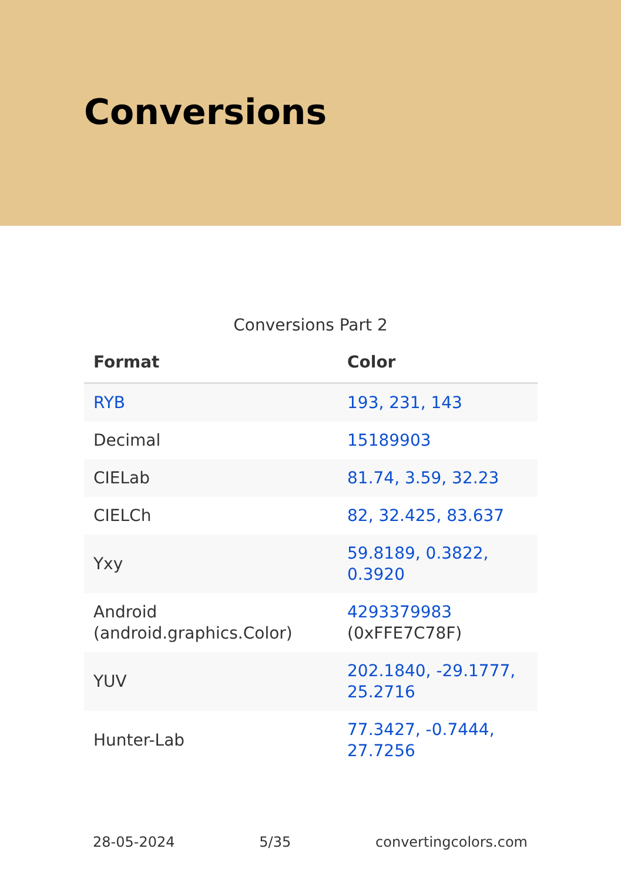Conversions
Conversions Part 2
| Format | Color |
| --- | --- |
| RYB | 193, 231, 143 |
| Decimal | 15189903 |
| CIELab | 81.74, 3.59, 32.23 |
| CIELCh | 82, 32.425, 83.637 |
| Yxy | 59.8189, 0.3822, 0.3920 |
| Android (android.graphics.Color) | 4293379983 (0xFFE7C78F) |
| YUV | 202.1840, -29.1777, 25.2716 |
| Hunter-Lab | 77.3427, -0.7444, 27.7256 |
28-05-2024 5/35 convertingcolors.com